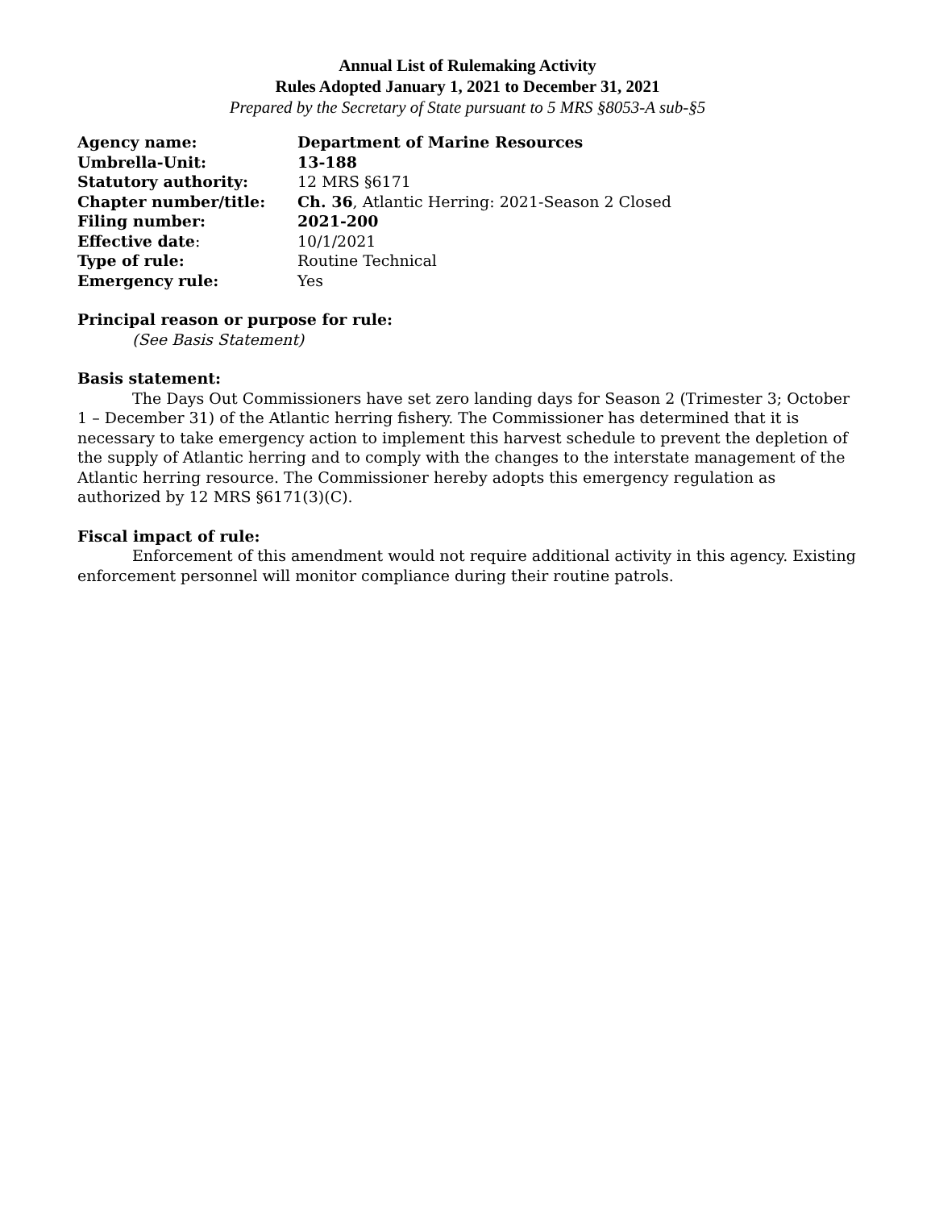Annual List of Rulemaking Activity
Rules Adopted January 1, 2021 to December 31, 2021
Prepared by the Secretary of State pursuant to 5 MRS §8053-A sub-§5
| Agency name: | Department of Marine Resources |
| Umbrella-Unit: | 13-188 |
| Statutory authority: | 12 MRS §6171 |
| Chapter number/title: | Ch. 36 , Atlantic Herring: 2021-Season 2 Closed |
| Filing number: | 2021-200 |
| Effective date : | 10/1/2021 |
| Type of rule: | Routine Technical |
| Emergency rule: | Yes |
Principal reason or purpose for rule:
(See Basis Statement)
Basis statement:
The Days Out Commissioners have set zero landing days for Season 2 (Trimester 3; October 1 – December 31) of the Atlantic herring fishery. The Commissioner has determined that it is necessary to take emergency action to implement this harvest schedule to prevent the depletion of the supply of Atlantic herring and to comply with the changes to the interstate management of the Atlantic herring resource. The Commissioner hereby adopts this emergency regulation as authorized by 12 MRS §6171(3)(C).
Fiscal impact of rule:
Enforcement of this amendment would not require additional activity in this agency. Existing enforcement personnel will monitor compliance during their routine patrols.